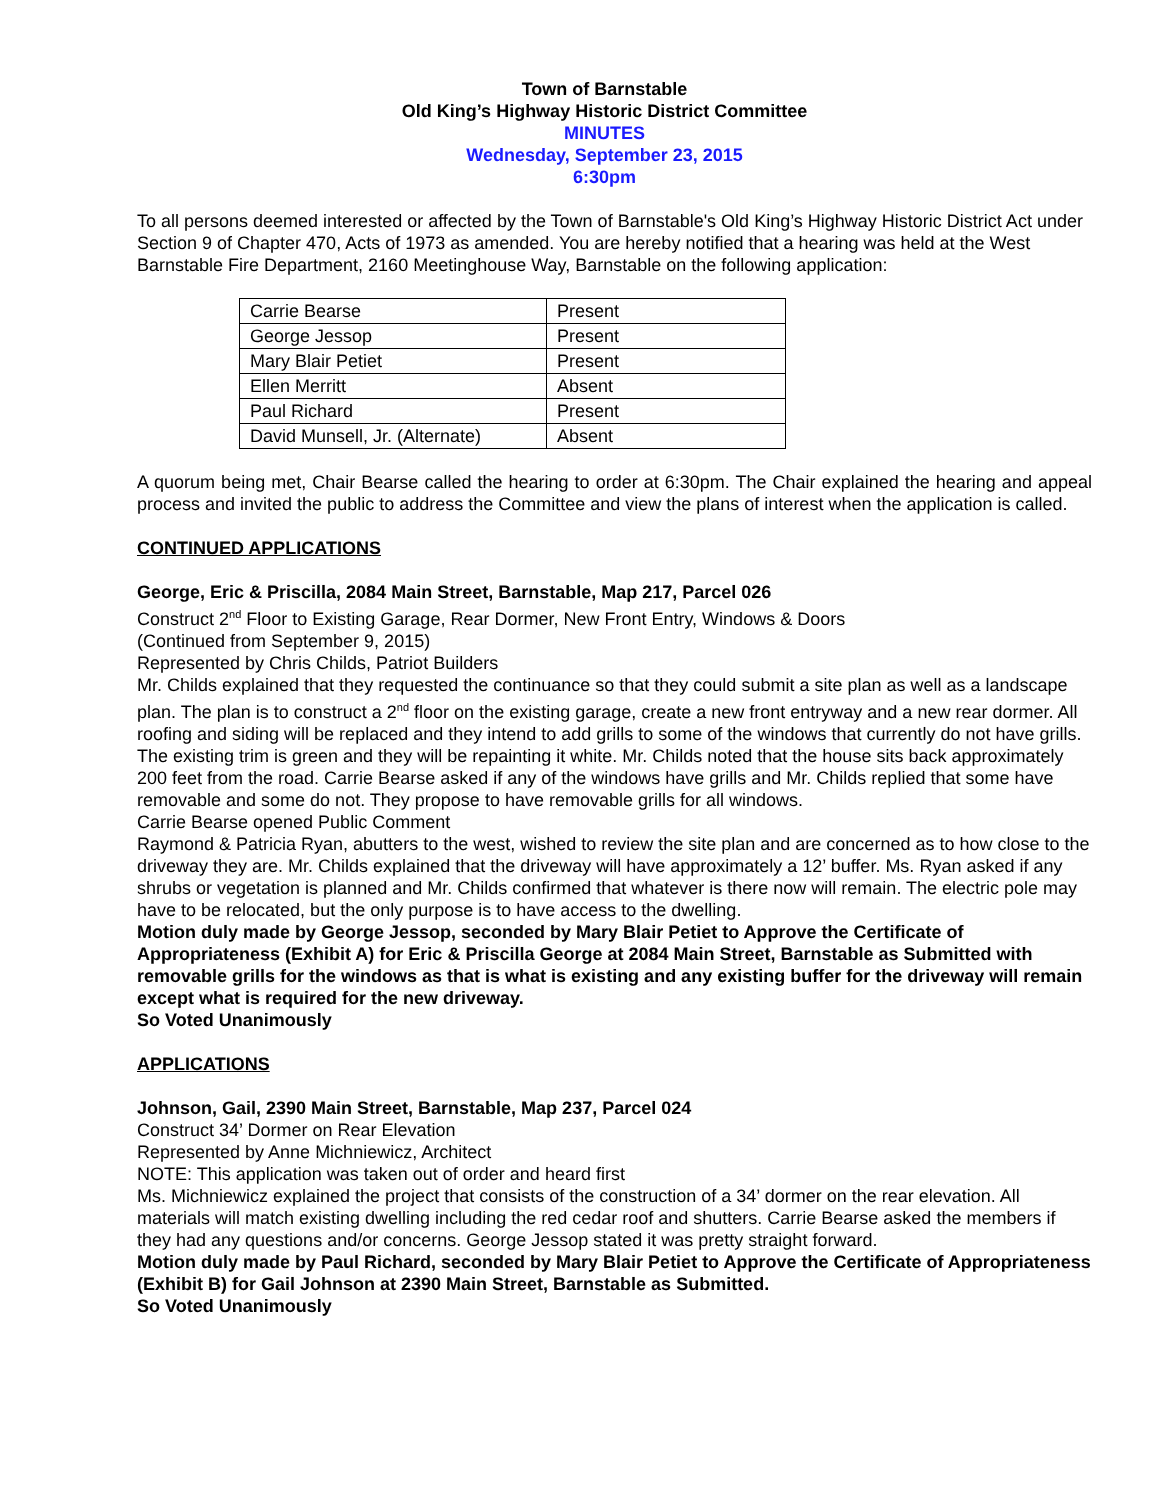Town of Barnstable
Old King’s Highway Historic District Committee
MINUTES
Wednesday, September 23, 2015
6:30pm
To all persons deemed interested or affected by the Town of Barnstable's Old King’s Highway Historic District Act under Section 9 of Chapter 470, Acts of 1973 as amended. You are hereby notified that a hearing was held at the West Barnstable Fire Department, 2160 Meetinghouse Way, Barnstable on the following application:
| Carrie Bearse | Present |
| George Jessop | Present |
| Mary Blair Petiet | Present |
| Ellen Merritt | Absent |
| Paul Richard | Present |
| David Munsell, Jr. (Alternate) | Absent |
A quorum being met, Chair Bearse called the hearing to order at 6:30pm. The Chair explained the hearing and appeal process and invited the public to address the Committee and view the plans of interest when the application is called.
CONTINUED APPLICATIONS
George, Eric & Priscilla, 2084 Main Street, Barnstable, Map 217, Parcel 026
Construct 2<sup>nd</sup> Floor to Existing Garage, Rear Dormer, New Front Entry, Windows & Doors
(Continued from September 9, 2015)
Represented by Chris Childs, Patriot Builders
Mr. Childs explained that they requested the continuance so that they could submit a site plan as well as a landscape plan. The plan is to construct a 2<sup>nd</sup> floor on the existing garage, create a new front entryway and a new rear dormer. All roofing and siding will be replaced and they intend to add grills to some of the windows that currently do not have grills. The existing trim is green and they will be repainting it white. Mr. Childs noted that the house sits back approximately 200 feet from the road. Carrie Bearse asked if any of the windows have grills and Mr. Childs replied that some have removable and some do not. They propose to have removable grills for all windows.
Carrie Bearse opened Public Comment
Raymond & Patricia Ryan, abutters to the west, wished to review the site plan and are concerned as to how close to the driveway they are. Mr. Childs explained that the driveway will have approximately a 12’ buffer. Ms. Ryan asked if any shrubs or vegetation is planned and Mr. Childs confirmed that whatever is there now will remain. The electric pole may have to be relocated, but the only purpose is to have access to the dwelling.
Motion duly made by George Jessop, seconded by Mary Blair Petiet to Approve the Certificate of Appropriateness (Exhibit A) for Eric & Priscilla George at 2084 Main Street, Barnstable as Submitted with removable grills for the windows as that is what is existing and any existing buffer for the driveway will remain except what is required for the new driveway.
So Voted Unanimously
APPLICATIONS
Johnson, Gail, 2390 Main Street, Barnstable, Map 237, Parcel 024
Construct 34’ Dormer on Rear Elevation
Represented by Anne Michniewicz, Architect
NOTE: This application was taken out of order and heard first
Ms. Michniewicz explained the project that consists of the construction of a 34’ dormer on the rear elevation. All materials will match existing dwelling including the red cedar roof and shutters. Carrie Bearse asked the members if they had any questions and/or concerns. George Jessop stated it was pretty straight forward.
Motion duly made by Paul Richard, seconded by Mary Blair Petiet to Approve the Certificate of Appropriateness (Exhibit B) for Gail Johnson at 2390 Main Street, Barnstable as Submitted.
So Voted Unanimously